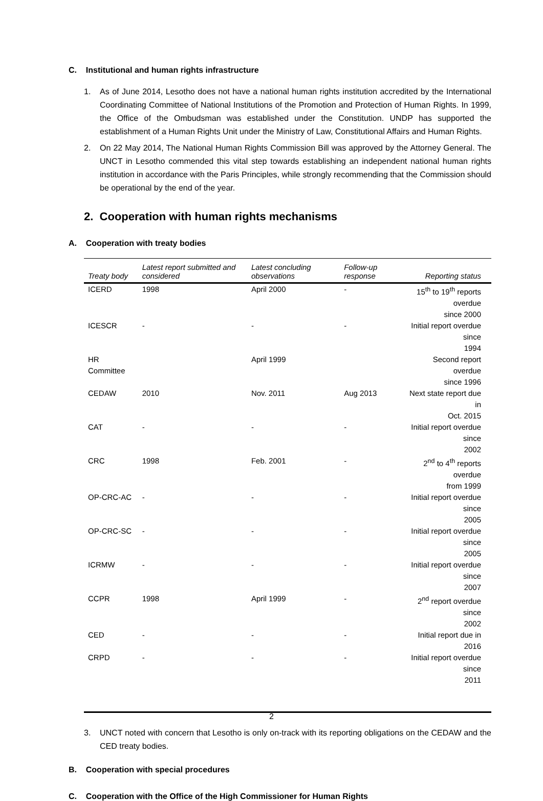C. Institutional and human rights infrastructure
1. As of June 2014, Lesotho does not have a national human rights institution accredited by the International Coordinating Committee of National Institutions of the Promotion and Protection of Human Rights. In 1999, the Office of the Ombudsman was established under the Constitution. UNDP has supported the establishment of a Human Rights Unit under the Ministry of Law, Constitutional Affairs and Human Rights.
2. On 22 May 2014, The National Human Rights Commission Bill was approved by the Attorney General. The UNCT in Lesotho commended this vital step towards establishing an independent national human rights institution in accordance with the Paris Principles, while strongly recommending that the Commission should be operational by the end of the year.
2. Cooperation with human rights mechanisms
A. Cooperation with treaty bodies
| Treaty body | Latest report submitted and considered | Latest concluding observations | Follow-up response | Reporting status |
| --- | --- | --- | --- | --- |
| ICERD | 1998 | April 2000 | - | 15<sup>th</sup> to 19<sup>th</sup> reports overdue since 2000 |
| ICESCR | - | - | - | Initial report overdue since 1994 |
| HR Committee | | April 1999 | | Second report overdue since 1996 |
| CEDAW | 2010 | Nov. 2011 | Aug 2013 | Next state report due in Oct. 2015 |
| CAT | - | - | - | Initial report overdue since 2002 |
| CRC | 1998 | Feb. 2001 | - | 2<sup>nd</sup> to 4<sup>th</sup> reports overdue from 1999 |
| OP-CRC-AC | - | - | - | Initial report overdue since 2005 |
| OP-CRC-SC | - | - | - | Initial report overdue since 2005 |
| ICRMW | - | - | - | Initial report overdue since 2007 |
| CCPR | 1998 | April 1999 | - | 2<sup>nd</sup> report overdue since 2002 |
| CED | - | - | - | Initial report due in 2016 |
| CRPD | - | - | - | Initial report overdue since 2011 |
3. UNCT noted with concern that Lesotho is only on-track with its reporting obligations on the CEDAW and the CED treaty bodies.
B. Cooperation with special procedures
C. Cooperation with the Office of the High Commissioner for Human Rights
2